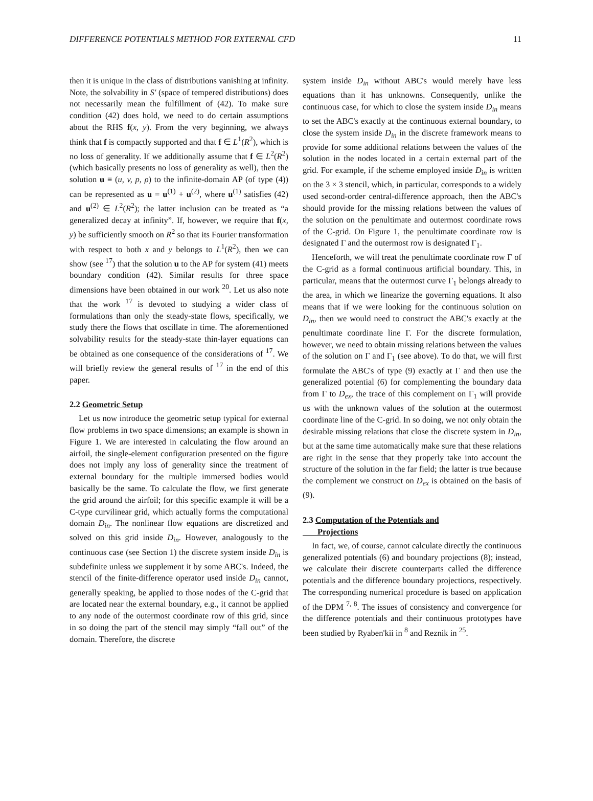DIFFERENCE POTENTIALS METHOD FOR EXTERNAL CFD 11
then it is unique in the class of distributions vanishing at infinity. Note, the solvability in S′ (space of tempered distributions) does not necessarily mean the fulfillment of (42). To make sure condition (42) does hold, we need to do certain assumptions about the RHS f(x, y). From the very beginning, we always think that f is compactly supported and that f ∈ L<sup>1</sup>(R<sup>2</sup>), which is no loss of generality. If we additionally assume that f ∈ L<sup>2</sup>(R<sup>2</sup>) (which basically presents no loss of generality as well), then the solution u ≡ (u, v, p, ρ) to the infinite-domain AP (of type (4)) can be represented as u = u<sup>(1)</sup> + u<sup>(2)</sup>, where u<sup>(1)</sup> satisfies (42) and u<sup>(2)</sup> ∈ L<sup>2</sup>(R<sup>2</sup>); the latter inclusion can be treated as “a generalized decay at infinity”. If, however, we require that f(x, y) be sufficiently smooth on R<sup>2</sup> so that its Fourier transformation with respect to both x and y belongs to L<sup>1</sup>(R<sup>2</sup>), then we can show (see <sup>17</sup>) that the solution u to the AP for system (41) meets boundary condition (42). Similar results for three space dimensions have been obtained in our work <sup>20</sup>. Let us also note that the work <sup>17</sup> is devoted to studying a wider class of formulations than only the steady-state flows, specifically, we study there the flows that oscillate in time. The aforementioned solvability results for the steady-state thin-layer equations can be obtained as one consequence of the considerations of <sup>17</sup>. We will briefly review the general results of <sup>17</sup> in the end of this paper.
2.2 Geometric Setup
Let us now introduce the geometric setup typical for external flow problems in two space dimensions; an example is shown in Figure 1. We are interested in calculating the flow around an airfoil, the single-element configuration presented on the figure does not imply any loss of generality since the treatment of external boundary for the multiple immersed bodies would basically be the same. To calculate the flow, we first generate the grid around the airfoil; for this specific example it will be a C-type curvilinear grid, which actually forms the computational domain D<sub>in</sub>. The nonlinear flow equations are discretized and solved on this grid inside D<sub>in</sub>. However, analogously to the continuous case (see Section 1) the discrete system inside D<sub>in</sub> is subdefinite unless we supplement it by some ABC's. Indeed, the stencil of the finite-difference operator used inside D<sub>in</sub> cannot, generally speaking, be applied to those nodes of the C-grid that are located near the external boundary, e.g., it cannot be applied to any node of the outermost coordinate row of this grid, since in so doing the part of the stencil may simply “fall out” of the domain. Therefore, the discrete
system inside D<sub>in</sub> without ABC's would merely have less equations than it has unknowns. Consequently, unlike the continuous case, for which to close the system inside D<sub>in</sub> means to set the ABC's exactly at the continuous external boundary, to close the system inside D<sub>in</sub> in the discrete framework means to provide for some additional relations between the values of the solution in the nodes located in a certain external part of the grid. For example, if the scheme employed inside D<sub>in</sub> is written on the 3 × 3 stencil, which, in particular, corresponds to a widely used second-order central-difference approach, then the ABC's should provide for the missing relations between the values of the solution on the penultimate and outermost coordinate rows of the C-grid. On Figure 1, the penultimate coordinate row is designated Γ and the outermost row is designated Γ<sub>1</sub>.
Henceforth, we will treat the penultimate coordinate row Γ of the C-grid as a formal continuous artificial boundary. This, in particular, means that the outermost curve Γ<sub>1</sub> belongs already to the area, in which we linearize the governing equations. It also means that if we were looking for the continuous solution on D<sub>in</sub>, then we would need to construct the ABC's exactly at the penultimate coordinate line Γ. For the discrete formulation, however, we need to obtain missing relations between the values of the solution on Γ and Γ<sub>1</sub> (see above). To do that, we will first formulate the ABC's of type (9) exactly at Γ and then use the generalized potential (6) for complementing the boundary data from Γ to D<sub>ex</sub>, the trace of this complement on Γ<sub>1</sub> will provide us with the unknown values of the solution at the outermost coordinate line of the C-grid. In so doing, we not only obtain the desirable missing relations that close the discrete system in D<sub>in</sub>, but at the same time automatically make sure that these relations are right in the sense that they properly take into account the structure of the solution in the far field; the latter is true because the complement we construct on D<sub>ex</sub> is obtained on the basis of (9).
2.3 Computation of the Potentials and
Projections
In fact, we, of course, cannot calculate directly the continuous generalized potentials (6) and boundary projections (8); instead, we calculate their discrete counterparts called the difference potentials and the difference boundary projections, respectively. The corresponding numerical procedure is based on application of the DPM <sup>7, 8</sup>. The issues of consistency and convergence for the difference potentials and their continuous prototypes have been studied by Ryaben'kii in <sup>8</sup> and Reznik in <sup>25</sup>.